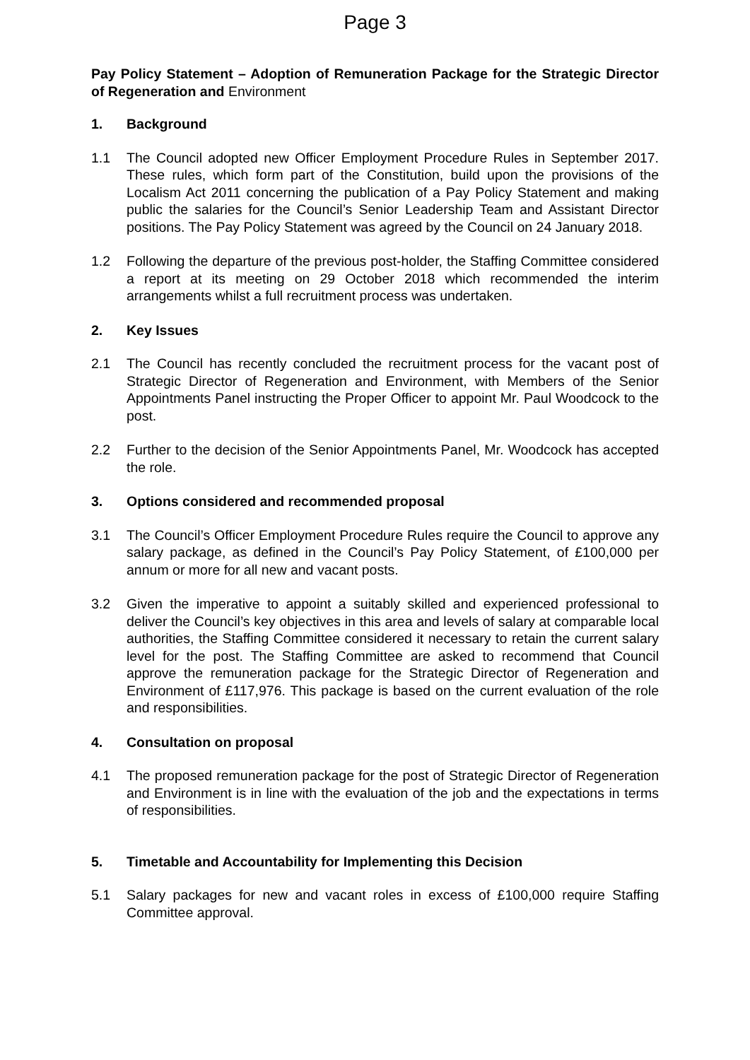Page 3
Pay Policy Statement – Adoption of Remuneration Package for the Strategic Director of Regeneration and Environment
1. Background
1.1 The Council adopted new Officer Employment Procedure Rules in September 2017. These rules, which form part of the Constitution, build upon the provisions of the Localism Act 2011 concerning the publication of a Pay Policy Statement and making public the salaries for the Council’s Senior Leadership Team and Assistant Director positions. The Pay Policy Statement was agreed by the Council on 24 January 2018.
1.2 Following the departure of the previous post-holder, the Staffing Committee considered a report at its meeting on 29 October 2018 which recommended the interim arrangements whilst a full recruitment process was undertaken.
2. Key Issues
2.1 The Council has recently concluded the recruitment process for the vacant post of Strategic Director of Regeneration and Environment, with Members of the Senior Appointments Panel instructing the Proper Officer to appoint Mr. Paul Woodcock to the post.
2.2 Further to the decision of the Senior Appointments Panel, Mr. Woodcock has accepted the role.
3. Options considered and recommended proposal
3.1 The Council’s Officer Employment Procedure Rules require the Council to approve any salary package, as defined in the Council’s Pay Policy Statement, of £100,000 per annum or more for all new and vacant posts.
3.2 Given the imperative to appoint a suitably skilled and experienced professional to deliver the Council’s key objectives in this area and levels of salary at comparable local authorities, the Staffing Committee considered it necessary to retain the current salary level for the post. The Staffing Committee are asked to recommend that Council approve the remuneration package for the Strategic Director of Regeneration and Environment of £117,976. This package is based on the current evaluation of the role and responsibilities.
4. Consultation on proposal
4.1 The proposed remuneration package for the post of Strategic Director of Regeneration and Environment is in line with the evaluation of the job and the expectations in terms of responsibilities.
5. Timetable and Accountability for Implementing this Decision
5.1 Salary packages for new and vacant roles in excess of £100,000 require Staffing Committee approval.